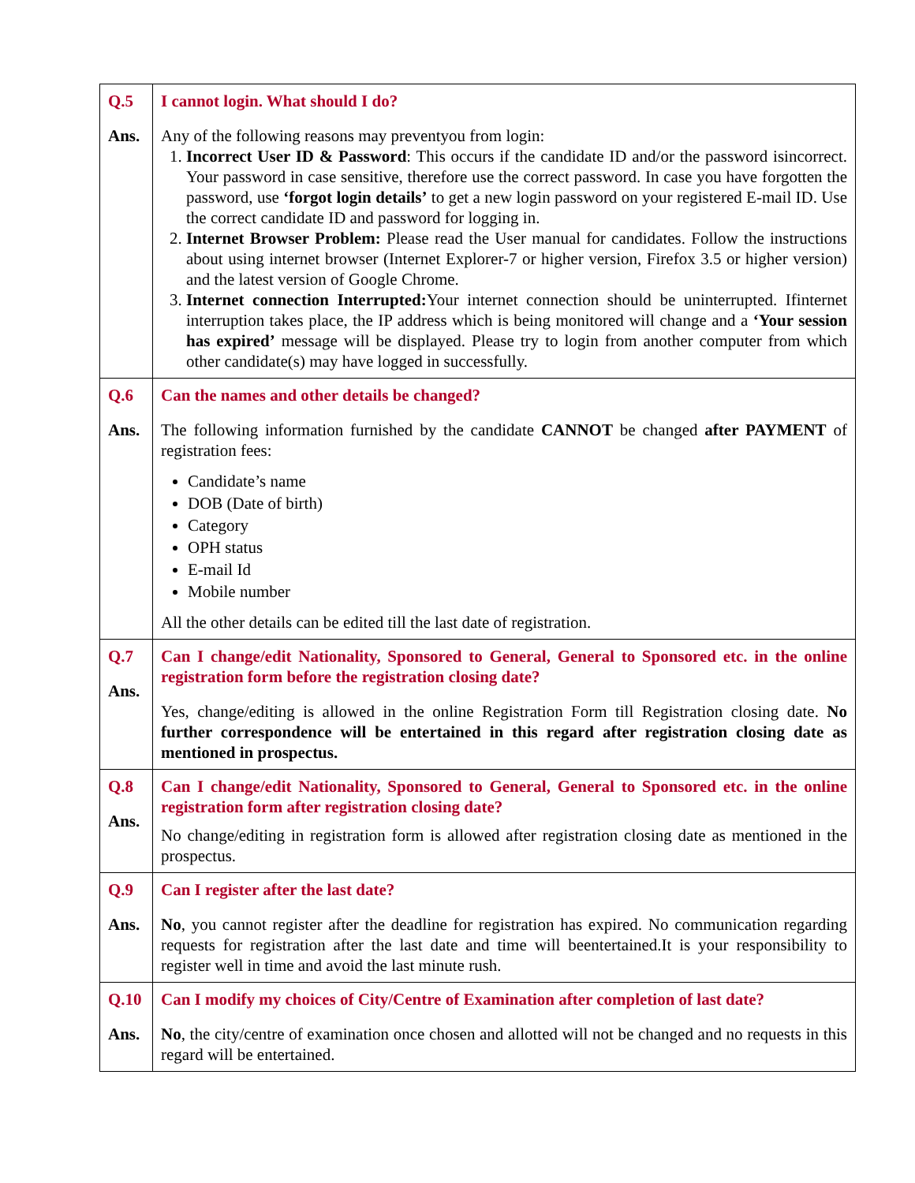| Q.5 Ans. | I cannot login. What should I do? Any of the following reasons may preventyou from login: 1. Incorrect User ID & Password : This occurs if the candidate ID and/or the password isincorrect. Your password in case sensitive, therefore use the correct password. In case you have forgotten the password, use ‘forgot login details’ to get a new login password on your registered E-mail ID. Use the correct candidate ID and password for logging in. 2. Internet Browser Problem: Please read the User manual for candidates. Follow the instructions about using internet browser (Internet Explorer-7 or higher version, Firefox 3.5 or higher version) and the latest version of Google Chrome. 3. Internet connection Interrupted: Your internet connection should be uninterrupted. Ifinternet interruption takes place, the IP address which is being monitored will change and a ‘Your session has expired’ message will be displayed. Please try to login from another computer from which other candidate(s) may have logged in successfully. |
| Q.6 Ans. | Can the names and other details be changed? The following information furnished by the candidate CANNOT be changed after PAYMENT of registration fees: Candidate’s name DOB (Date of birth) Category OPH status E-mail Id Mobile number All the other details can be edited till the last date of registration. |
| Q.7 Ans. | Can I change/edit Nationality, Sponsored to General, General to Sponsored etc. in the online registration form before the registration closing date? Yes, change/editing is allowed in the online Registration Form till Registration closing date. No further correspondence will be entertained in this regard after registration closing date as mentioned in prospectus. |
| Q.8 Ans. | Can I change/edit Nationality, Sponsored to General, General to Sponsored etc. in the online registration form after registration closing date? No change/editing in registration form is allowed after registration closing date as mentioned in the prospectus. |
| Q.9 Ans. | Can I register after the last date? No , you cannot register after the deadline for registration has expired. No communication regarding requests for registration after the last date and time will beentertained.It is your responsibility to register well in time and avoid the last minute rush. |
| Q.10 Ans. | Can I modify my choices of City/Centre of Examination after completion of last date? No , the city/centre of examination once chosen and allotted will not be changed and no requests in this regard will be entertained. |